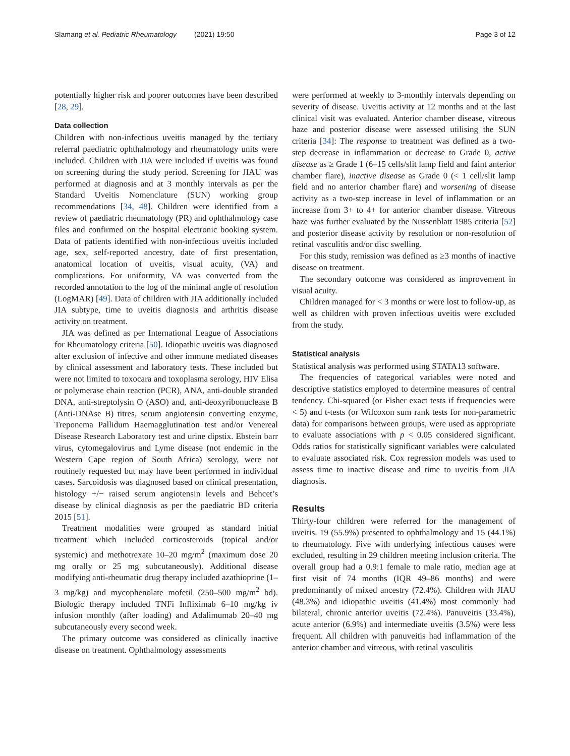Slamang et al. Pediatric Rheumatology (2021) 19:50 Page 3 of 12
potentially higher risk and poorer outcomes have been described [28, 29].
Data collection
Children with non-infectious uveitis managed by the tertiary referral paediatric ophthalmology and rheumatology units were included. Children with JIA were included if uveitis was found on screening during the study period. Screening for JIAU was performed at diagnosis and at 3 monthly intervals as per the Standard Uveitis Nomenclature (SUN) working group recommendations [34, 48]. Children were identified from a review of paediatric rheumatology (PR) and ophthalmology case files and confirmed on the hospital electronic booking system. Data of patients identified with non-infectious uveitis included age, sex, self-reported ancestry, date of first presentation, anatomical location of uveitis, visual acuity, (VA) and complications. For uniformity, VA was converted from the recorded annotation to the log of the minimal angle of resolution (LogMAR) [49]. Data of children with JIA additionally included JIA subtype, time to uveitis diagnosis and arthritis disease activity on treatment.
JIA was defined as per International League of Associations for Rheumatology criteria [50]. Idiopathic uveitis was diagnosed after exclusion of infective and other immune mediated diseases by clinical assessment and laboratory tests. These included but were not limited to toxocara and toxoplasma serology, HIV Elisa or polymerase chain reaction (PCR), ANA, anti-double stranded DNA, anti-streptolysin O (ASO) and, anti-deoxyribonuclease B (Anti-DNAse B) titres, serum angiotensin converting enzyme, Treponema Pallidum Haemagglutination test and/or Venereal Disease Research Laboratory test and urine dipstix. Ebstein barr virus, cytomegalovirus and Lyme disease (not endemic in the Western Cape region of South Africa) serology, were not routinely requested but may have been performed in individual cases. Sarcoidosis was diagnosed based on clinical presentation, histology +/− raised serum angiotensin levels and Behcet’s disease by clinical diagnosis as per the paediatric BD criteria 2015 [51].
Treatment modalities were grouped as standard initial treatment which included corticosteroids (topical and/or systemic) and methotrexate 10–20 mg/m<sup>2</sup> (maximum dose 20 mg orally or 25 mg subcutaneously). Additional disease modifying anti-rheumatic drug therapy included azathioprine (1–3 mg/kg) and mycophenolate mofetil (250–500 mg/m<sup>2</sup> bd). Biologic therapy included TNFi Infliximab 6–10 mg/kg iv infusion monthly (after loading) and Adalimumab 20–40 mg subcutaneously every second week.
The primary outcome was considered as clinically inactive disease on treatment. Ophthalmology assessments
were performed at weekly to 3-monthly intervals depending on severity of disease. Uveitis activity at 12 months and at the last clinical visit was evaluated. Anterior chamber disease, vitreous haze and posterior disease were assessed utilising the SUN criteria [34]: The response to treatment was defined as a two-step decrease in inflammation or decrease to Grade 0, active disease as ≥ Grade 1 (6–15 cells/slit lamp field and faint anterior chamber flare), inactive disease as Grade 0 (< 1 cell/slit lamp field and no anterior chamber flare) and worsening of disease activity as a two-step increase in level of inflammation or an increase from 3+ to 4+ for anterior chamber disease. Vitreous haze was further evaluated by the Nussenblatt 1985 criteria [52] and posterior disease activity by resolution or non-resolution of retinal vasculitis and/or disc swelling.
For this study, remission was defined as ≥3 months of inactive disease on treatment.
The secondary outcome was considered as improvement in visual acuity.
Children managed for < 3 months or were lost to follow-up, as well as children with proven infectious uveitis were excluded from the study.
Statistical analysis
Statistical analysis was performed using STATA13 software.
The frequencies of categorical variables were noted and descriptive statistics employed to determine measures of central tendency. Chi-squared (or Fisher exact tests if frequencies were < 5) and t-tests (or Wilcoxon sum rank tests for non-parametric data) for comparisons between groups, were used as appropriate to evaluate associations with p < 0.05 considered significant. Odds ratios for statistically significant variables were calculated to evaluate associated risk. Cox regression models was used to assess time to inactive disease and time to uveitis from JIA diagnosis.
Results
Thirty-four children were referred for the management of uveitis. 19 (55.9%) presented to ophthalmology and 15 (44.1%) to rheumatology. Five with underlying infectious causes were excluded, resulting in 29 children meeting inclusion criteria. The overall group had a 0.9:1 female to male ratio, median age at first visit of 74 months (IQR 49–86 months) and were predominantly of mixed ancestry (72.4%). Children with JIAU (48.3%) and idiopathic uveitis (41.4%) most commonly had bilateral, chronic anterior uveitis (72.4%). Panuveitis (33.4%), acute anterior (6.9%) and intermediate uveitis (3.5%) were less frequent. All children with panuveitis had inflammation of the anterior chamber and vitreous, with retinal vasculitis